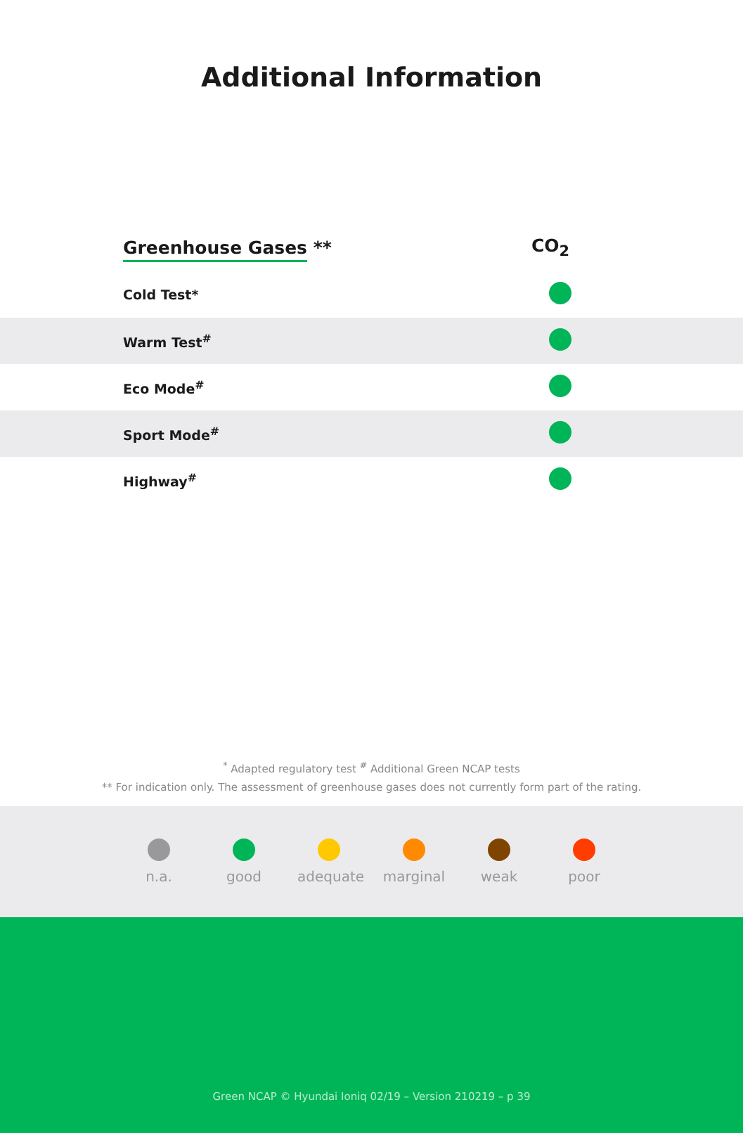Additional Information
| Greenhouse Gases ** | CO<sub>2</sub> |
| --- | --- |
| Cold Test* | |
| Warm Test<sup>#</sup> | |
| Eco Mode<sup>#</sup> | |
| Sport Mode<sup>#</sup> | |
| Highway<sup>#</sup> | |
<sup>*</sup> Adapted regulatory test <sup>#</sup> Additional Green NCAP tests
** For indication only. The assessment of greenhouse gases does not currently form part of the rating.
n.a. good adequate
marginal
weak poor
Green NCAP © Hyundai Ioniq 02/19 – Version 210219 – p 39